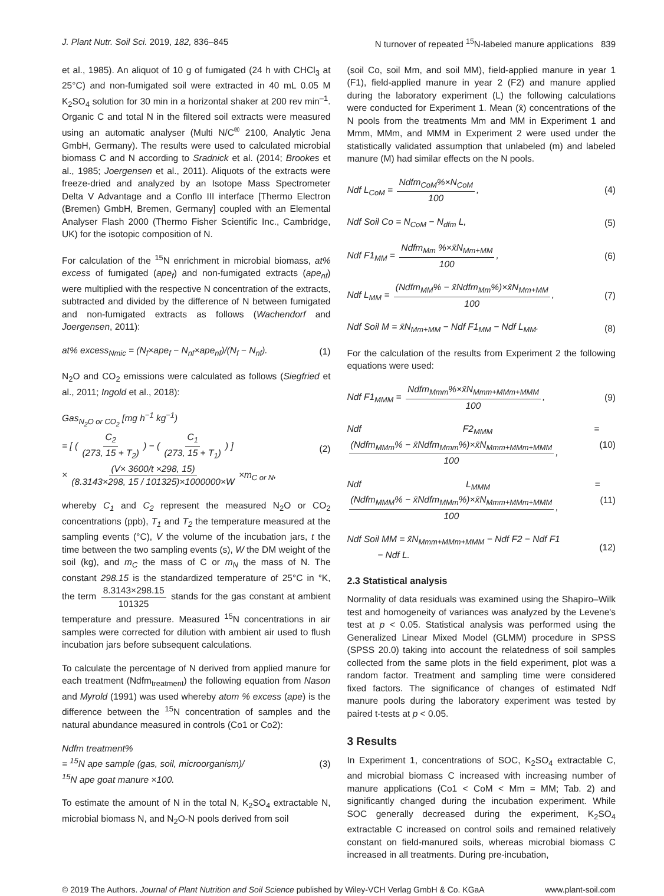J. Plant Nutr. Soil Sci. 2019, 182, 836–845
N turnover of repeated <sup>15</sup>N-labeled manure applications 839
et al., 1985). An aliquot of 10 g of fumigated (24 h with CHCl<sub>3</sub> at 25°C) and non-fumigated soil were extracted in 40 mL 0.05 M K<sub>2</sub>SO<sub>4</sub> solution for 30 min in a horizontal shaker at 200 rev min<sup>–1</sup>. Organic C and total N in the filtered soil extracts were measured using an automatic analyser (Multi N/C<sup>®</sup> 2100, Analytic Jena GmbH, Germany). The results were used to calculated microbial biomass C and N according to Sradnick et al. (2014; Brookes et al., 1985; Joergensen et al., 2011). Aliquots of the extracts were freeze-dried and analyzed by an Isotope Mass Spectrometer Delta V Advantage and a Conflo III interface [Thermo Electron (Bremen) GmbH, Bremen, Germany] coupled with an Elemental Analyser Flash 2000 (Thermo Fisher Scientific Inc., Cambridge, UK) for the isotopic composition of N.
For calculation of the <sup>15</sup>N enrichment in microbial biomass, at% excess of fumigated (ape<sub>f</sub>) and non-fumigated extracts (ape<sub>nf</sub>) were multiplied with the respective N concentration of the extracts, subtracted and divided by the difference of N between fumigated and non-fumigated extracts as follows (Wachendorf and Joergensen, 2011):
at% excess<sub>Nmic</sub> = (N<sub>f</sub>×ape<sub>f</sub> − N<sub>nf</sub>×ape<sub>nf</sub>)/(N<sub>f</sub> − N<sub>nf</sub>).
(1)
N<sub>2</sub>O and CO<sub>2</sub> emissions were calculated as follows (Siegfried et al., 2011; Ingold et al., 2018):
Gas<sub>N<sub>2</sub>O or CO<sub>2</sub></sub> [mg h<sup>−1</sup> kg<sup>−1</sup>)
= [ ( C<sub>2</sub> (273, 15 + T<sub>2</sub>) ) − ( C<sub>1</sub> (273, 15 + T<sub>1</sub>) ) ]
× (V× 3600/t ×298, 15) (8.3143×298, 15 / 101325)×1000000×W ×m<sub>C or N</sub>,
(2)
whereby C<sub>1</sub> and C<sub>2</sub> represent the measured N<sub>2</sub>O or CO<sub>2</sub> concentrations (ppb), T<sub>1</sub> and T<sub>2</sub> the temperature measured at the sampling events (°C), V the volume of the incubation jars, t the time between the two sampling events (s), W the DM weight of the soil (kg), and m<sub>C</sub> the mass of C or m<sub>N</sub> the mass of N. The constant 298.15 is the standardized temperature of 25°C in °K, the term 8.3143×298.15 101325 stands for the gas constant at ambient temperature and pressure. Measured <sup>15</sup>N concentrations in air samples were corrected for dilution with ambient air used to flush incubation jars before subsequent calculations.
To calculate the percentage of N derived from applied manure for each treatment (Ndfm<sub>treatment</sub>) the following equation from Nason and Myrold (1991) was used whereby atom % excess (ape) is the difference between the <sup>15</sup>N concentration of samples and the natural abundance measured in controls (Co1 or Co2):
Ndfm treatment%
= <sup>15</sup>N ape sample (gas, soil, microorganism)/
<sup>15</sup>N ape goat manure ×100.
(3)
To estimate the amount of N in the total N, K<sub>2</sub>SO<sub>4</sub> extractable N, microbial biomass N, and N<sub>2</sub>O-N pools derived from soil
(soil Co, soil Mm, and soil MM), field-applied manure in year 1 (F1), field-applied manure in year 2 (F2) and manure applied during the laboratory experiment (L) the following calculations were conducted for Experiment 1. Mean (x̄) concentrations of the N pools from the treatments Mm and MM in Experiment 1 and Mmm, MMm, and MMM in Experiment 2 were used under the statistically validated assumption that unlabeled (m) and labeled manure (M) had similar effects on the N pools.
Ndf L<sub>CoM</sub> = Ndfm<sub>CoM</sub>%×N<sub>CoM</sub> 100, (4)
Ndf Soil Co = N<sub>CoM</sub> − N<sub>dfm</sub> L, (5)
Ndf F1<sub>MM</sub> = Ndfm<sub>Mm</sub> %×x̄N<sub>Mm+MM</sub> 100,
(6)
Ndf L<sub>MM</sub> = (Ndfm<sub>MM</sub>% − x̄Ndfm<sub>Mm</sub>%)×x̄N<sub>Mm+MM</sub> 100,
(7)
Ndf Soil M = x̄N<sub>Mm+MM</sub> − Ndf F1<sub>MM</sub> − Ndf L<sub>MM</sub>.
(8)
For the calculation of the results from Experiment 2 the following equations were used:
Ndf F1<sub>MMM</sub> = Ndfm<sub>Mmm</sub>%×x̄N<sub>Mmm+MMm+MMM</sub> 100,
(9)
Ndf F2<sub>MMM</sub> = (Ndfm<sub>MMm</sub>% − x̄Ndfm<sub>Mmm</sub>%)×x̄N<sub>Mmm+MMm+MMM</sub> 100,
(10)
Ndf L<sub>MMM</sub> = (Ndfm<sub>MMM</sub>% − x̄Ndfm<sub>MMm</sub>%)×x̄N<sub>Mmm+MMm+MMM</sub> 100,
(11)
Ndf Soil MM = x̄N<sub>Mmm+MMm+MMM</sub> − Ndf F2 − Ndf F1
− Ndf L.
(12)
2.3 Statistical analysis
Normality of data residuals was examined using the Shapiro–Wilk test and homogeneity of variances was analyzed by the Levene's test at p < 0.05. Statistical analysis was performed using the Generalized Linear Mixed Model (GLMM) procedure in SPSS (SPSS 20.0) taking into account the relatedness of soil samples collected from the same plots in the field experiment, plot was a random factor. Treatment and sampling time were considered fixed factors. The significance of changes of estimated Ndf manure pools during the laboratory experiment was tested by paired t-tests at p < 0.05.
3 Results
In Experiment 1, concentrations of SOC, K<sub>2</sub>SO<sub>4</sub> extractable C, and microbial biomass C increased with increasing number of manure applications (Co1 < CoM < Mm = MM; Tab. 2) and significantly changed during the incubation experiment. While SOC generally decreased during the experiment, K<sub>2</sub>SO<sub>4</sub> extractable C increased on control soils and remained relatively constant on field-manured soils, whereas microbial biomass C increased in all treatments. During pre-incubation,
© 2019 The Authors. Journal of Plant Nutrition and Soil Science published by Wiley-VCH Verlag GmbH & Co. KGaA
www.plant-soil.com